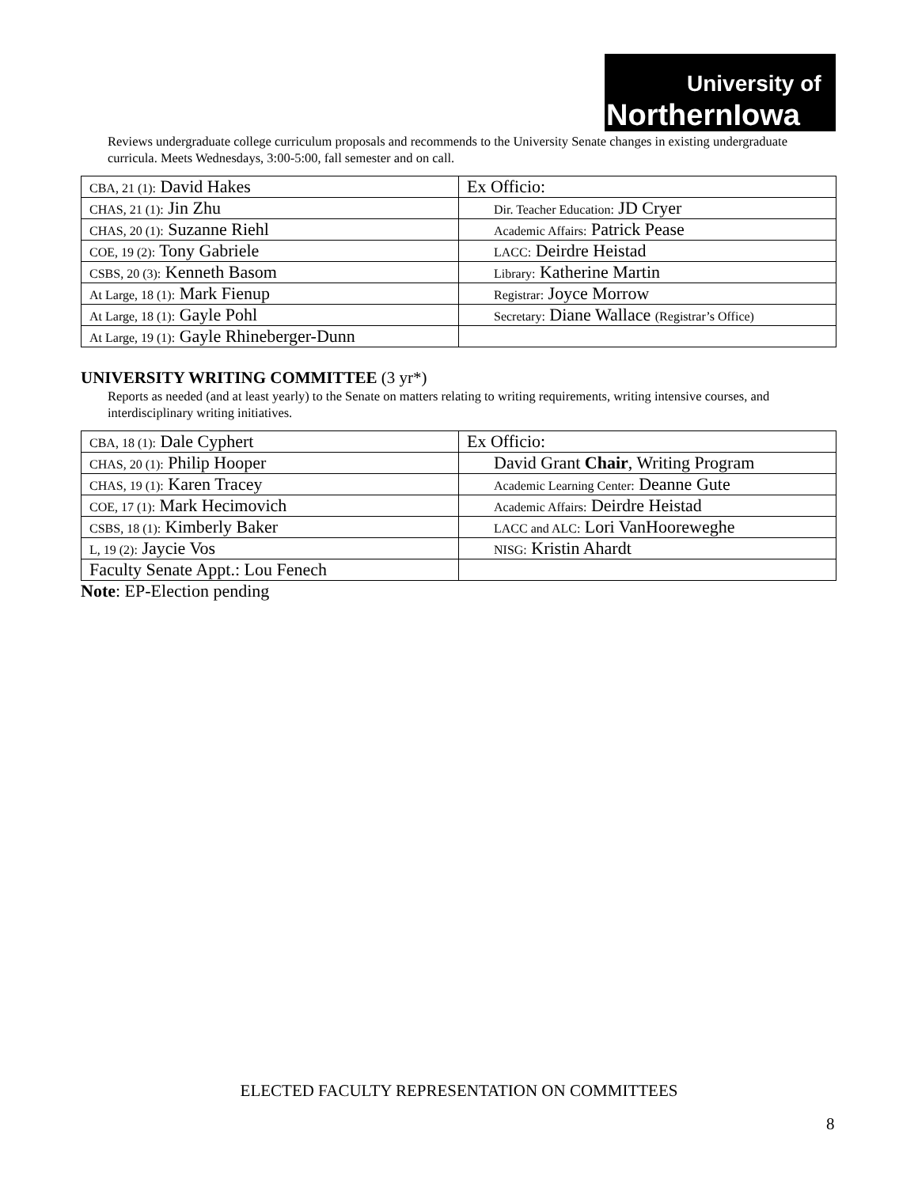University of
NorthernIowa
Reviews undergraduate college curriculum proposals and recommends to the University Senate changes in existing undergraduate curricula. Meets Wednesdays, 3:00-5:00, fall semester and on call.
| CBA, 21 (1): David Hakes | Ex Officio: |
| CHAS, 21 (1): Jin Zhu | Dir. Teacher Education: JD Cryer |
| CHAS, 20 (1): Suzanne Riehl | Academic Affairs: Patrick Pease |
| COE, 19 (2): Tony Gabriele | LACC: Deirdre Heistad |
| CSBS, 20 (3): Kenneth Basom | Library: Katherine Martin |
| At Large, 18 (1): Mark Fienup | Registrar: Joyce Morrow |
| At Large, 18 (1): Gayle Pohl | Secretary: Diane Wallace (Registrar’s Office) |
| At Large, 19 (1): Gayle Rhineberger-Dunn | |
UNIVERSITY WRITING COMMITTEE (3 yr*)
Reports as needed (and at least yearly) to the Senate on matters relating to writing requirements, writing intensive courses, and interdisciplinary writing initiatives.
| CBA, 18 (1): Dale Cyphert | Ex Officio: |
| CHAS, 20 (1): Philip Hooper | David Grant Chair , Writing Program |
| CHAS, 19 (1): Karen Tracey | Academic Learning Center: Deanne Gute |
| COE, 17 (1): Mark Hecimovich | Academic Affairs: Deirdre Heistad |
| CSBS, 18 (1): Kimberly Baker | LACC and ALC: Lori VanHooreweghe |
| L, 19 (2): Jaycie Vos | NISG: Kristin Ahardt |
| Faculty Senate Appt.: Lou Fenech | |
Note: EP-Election pending
ELECTED FACULTY REPRESENTATION ON COMMITTEES
8